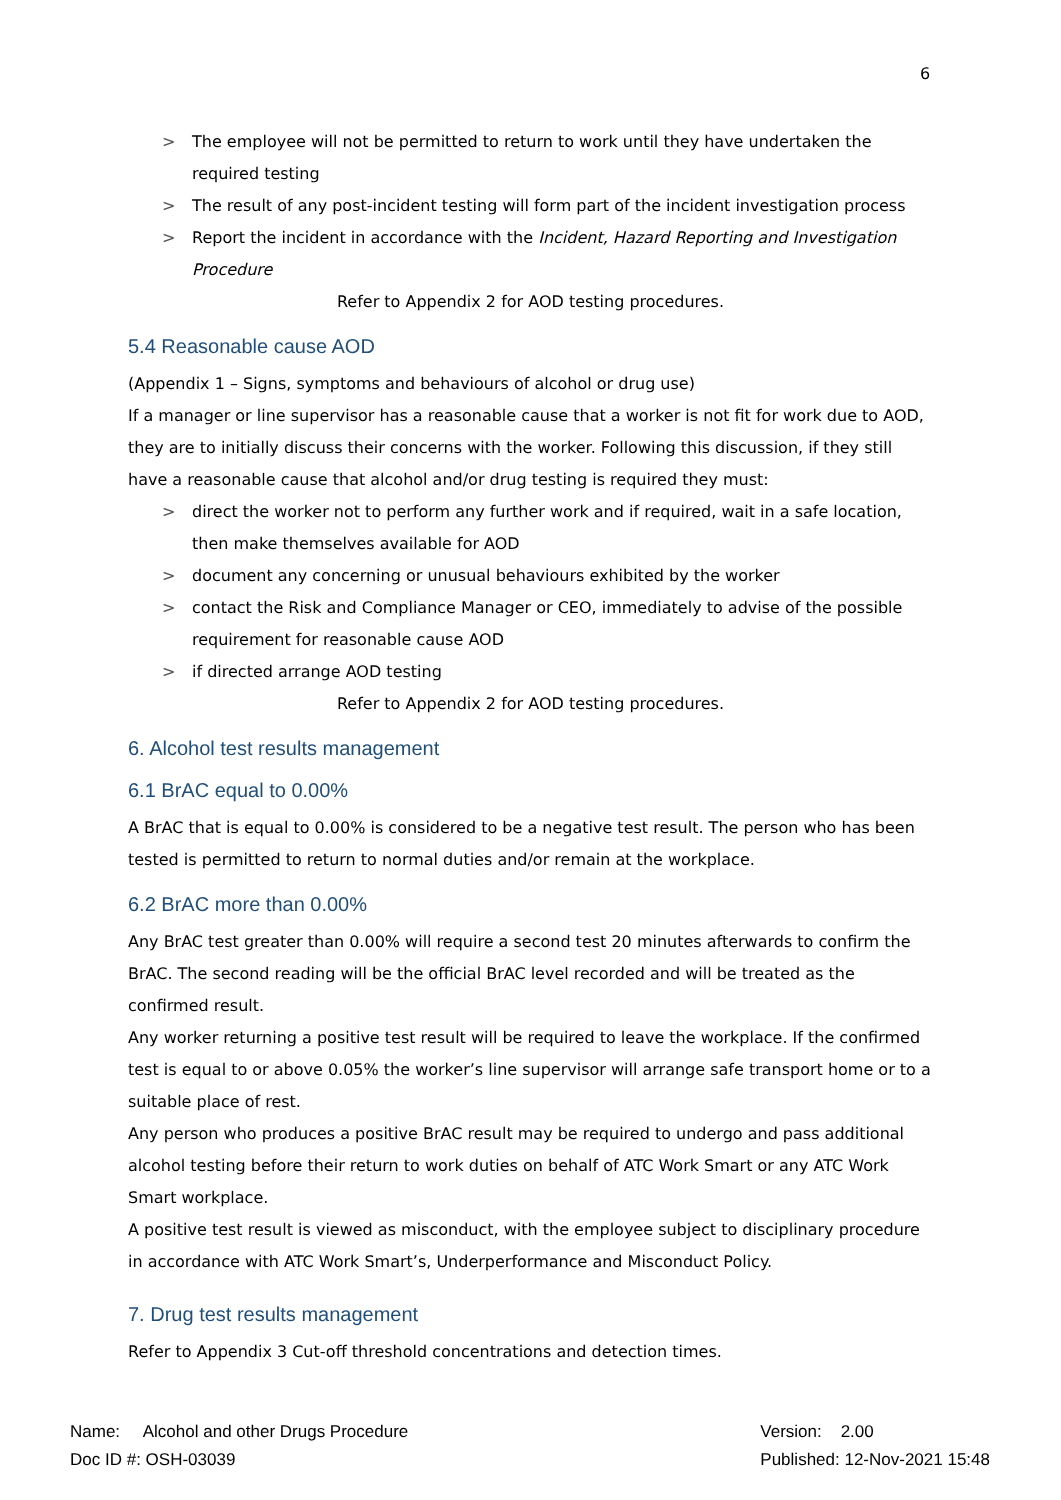6
> The employee will not be permitted to return to work until they have undertaken the required testing
> The result of any post-incident testing will form part of the incident investigation process
> Report the incident in accordance with the Incident, Hazard Reporting and Investigation Procedure
Refer to Appendix 2 for AOD testing procedures.
5.4 Reasonable cause AOD
(Appendix 1 – Signs, symptoms and behaviours of alcohol or drug use)
If a manager or line supervisor has a reasonable cause that a worker is not fit for work due to AOD, they are to initially discuss their concerns with the worker. Following this discussion, if they still have a reasonable cause that alcohol and/or drug testing is required they must:
> direct the worker not to perform any further work and if required, wait in a safe location, then make themselves available for AOD
> document any concerning or unusual behaviours exhibited by the worker
> contact the Risk and Compliance Manager or CEO, immediately to advise of the possible requirement for reasonable cause AOD
> if directed arrange AOD testing
Refer to Appendix 2 for AOD testing procedures.
6. Alcohol test results management
6.1 BrAC equal to 0.00%
A BrAC that is equal to 0.00% is considered to be a negative test result. The person who has been tested is permitted to return to normal duties and/or remain at the workplace.
6.2 BrAC more than 0.00%
Any BrAC test greater than 0.00% will require a second test 20 minutes afterwards to confirm the BrAC. The second reading will be the official BrAC level recorded and will be treated as the confirmed result.
Any worker returning a positive test result will be required to leave the workplace. If the confirmed test is equal to or above 0.05% the worker’s line supervisor will arrange safe transport home or to a suitable place of rest.
Any person who produces a positive BrAC result may be required to undergo and pass additional alcohol testing before their return to work duties on behalf of ATC Work Smart or any ATC Work Smart workplace.
A positive test result is viewed as misconduct, with the employee subject to disciplinary procedure in accordance with ATC Work Smart’s, Underperformance and Misconduct Policy.
7. Drug test results management
Refer to Appendix 3 Cut-off threshold concentrations and detection times.
Name: Alcohol and other Drugs Procedure
Doc ID #: OSH-03039
Version: 2.00
Published: 12-Nov-2021 15:48